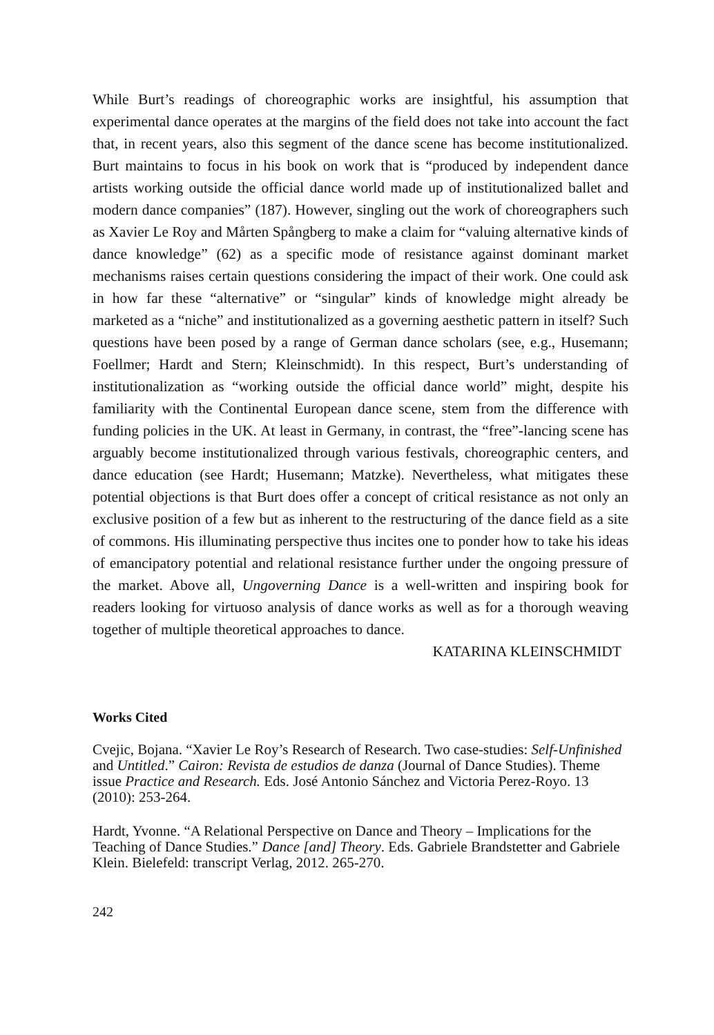While Burt’s readings of choreographic works are insightful, his assumption that experimental dance operates at the margins of the field does not take into account the fact that, in recent years, also this segment of the dance scene has become institutionalized. Burt maintains to focus in his book on work that is “produced by independent dance artists working outside the official dance world made up of institutionalized ballet and modern dance companies” (187). However, singling out the work of choreographers such as Xavier Le Roy and Mårten Spångberg to make a claim for “valuing alternative kinds of dance knowledge” (62) as a specific mode of resistance against dominant market mechanisms raises certain questions considering the impact of their work. One could ask in how far these “alternative” or “singular” kinds of knowledge might already be marketed as a “niche” and institutionalized as a governing aesthetic pattern in itself? Such questions have been posed by a range of German dance scholars (see, e.g., Husemann; Foellmer; Hardt and Stern; Kleinschmidt). In this respect, Burt’s understanding of institutionalization as “working outside the official dance world” might, despite his familiarity with the Continental European dance scene, stem from the difference with funding policies in the UK. At least in Germany, in contrast, the “free”-lancing scene has arguably become institutionalized through various festivals, choreographic centers, and dance education (see Hardt; Husemann; Matzke). Nevertheless, what mitigates these potential objections is that Burt does offer a concept of critical resistance as not only an exclusive position of a few but as inherent to the restructuring of the dance field as a site of commons. His illuminating perspective thus incites one to ponder how to take his ideas of emancipatory potential and relational resistance further under the ongoing pressure of the market. Above all, Ungoverning Dance is a well-written and inspiring book for readers looking for virtuoso analysis of dance works as well as for a thorough weaving together of multiple theoretical approaches to dance.
KATARINA KLEINSCHMIDT
Works Cited
Cvejic, Bojana. “Xavier Le Roy’s Research of Research. Two case-studies: Self-Unfinished and Untitled.” Cairon: Revista de estudios de danza (Journal of Dance Studies). Theme issue Practice and Research. Eds. José Antonio Sánchez and Victoria Perez-Royo. 13 (2010): 253-264.
Hardt, Yvonne. “A Relational Perspective on Dance and Theory – Implications for the Teaching of Dance Studies.” Dance [and] Theory. Eds. Gabriele Brandstetter and Gabriele Klein. Bielefeld: transcript Verlag, 2012. 265-270.
242